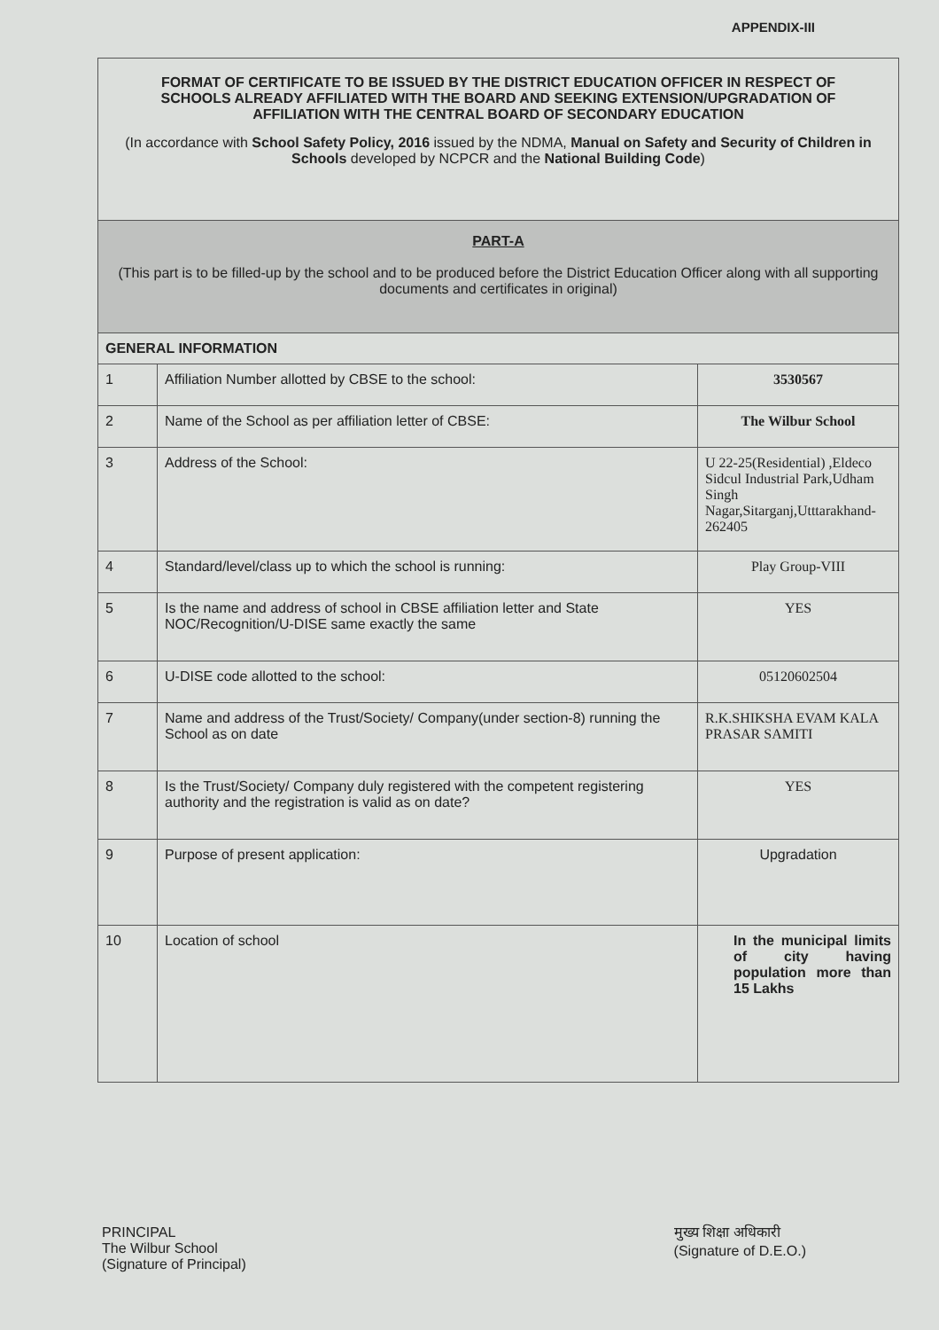APPENDIX-III
| FORMAT OF CERTIFICATE TO BE ISSUED BY THE DISTRICT EDUCATION OFFICER IN RESPECT OF SCHOOLS ALREADY AFFILIATED WITH THE BOARD AND SEEKING EXTENSION/UPGRADATION OF AFFILIATION WITH THE CENTRAL BOARD OF SECONDARY EDUCATION (In accordance with School Safety Policy, 2016 issued by the NDMA, Manual on Safety and Security of Children in Schools developed by NCPCR and the National Building Code ) | | |
| PART-A (This part is to be filled-up by the school and to be produced before the District Education Officer along with all supporting documents and certificates in original) | | |
| GENERAL INFORMATION | | |
| 1 | Affiliation Number allotted by CBSE to the school: | 3530567 |
| 2 | Name of the School as per affiliation letter of CBSE: | The Wilbur School |
| 3 | Address of the School: | U 22-25(Residential) ,Eldeco Sidcul Industrial Park,Udham Singh Nagar,Sitarganj,Utttarakhand-262405 |
| 4 | Standard/level/class up to which the school is running: | Play Group-VIII |
| 5 | Is the name and address of school in CBSE affiliation letter and State NOC/Recognition/U-DISE same exactly the same | YES |
| 6 | U-DISE code allotted to the school: | 05120602504 |
| 7 | Name and address of the Trust/Society/ Company(under section-8) running the School as on date | R.K.SHIKSHA EVAM KALA PRASAR SAMITI |
| 8 | Is the Trust/Society/ Company duly registered with the competent registering authority and the registration is valid as on date? | YES |
| 9 | Purpose of present application: | Upgradation |
| 10 | Location of school | In the municipal limits of city having population more than 15 Lakhs |
PRINCIPAL
The Wilbur School
(Signature of Principal)
मुख्य शिक्षा अधिकारी
(Signature of D.E.O.)